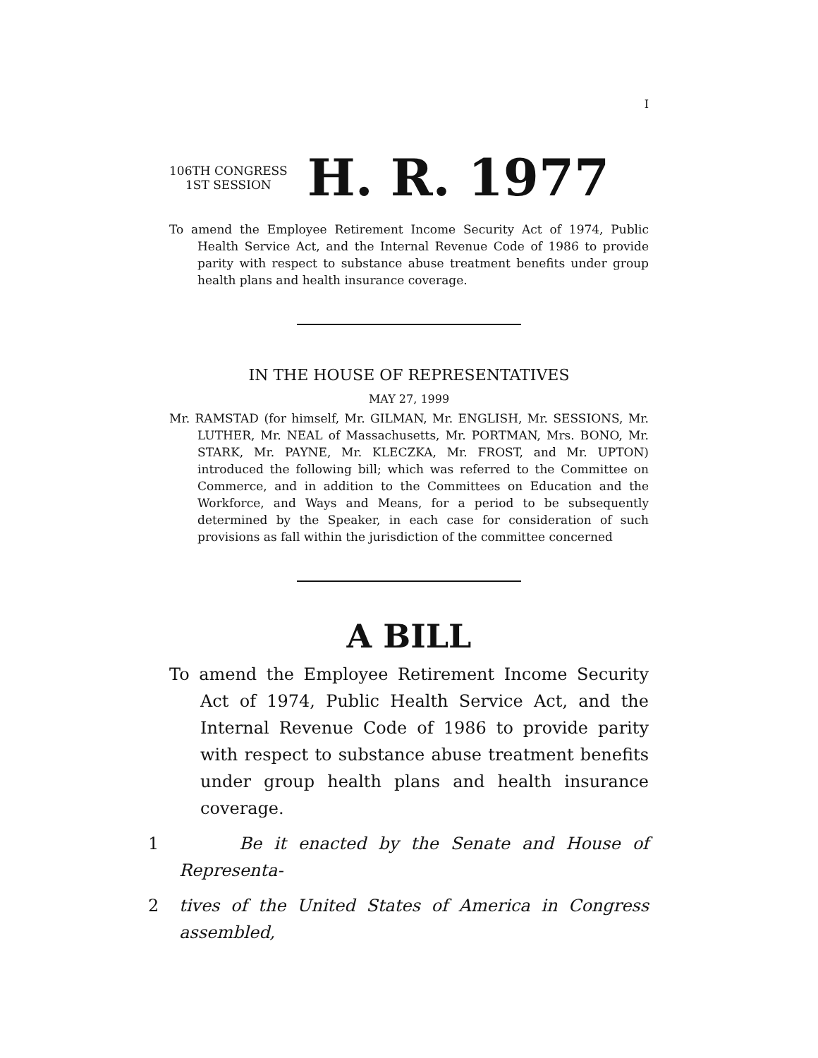I
106TH CONGRESS
1ST SESSION
H. R. 1977
To amend the Employee Retirement Income Security Act of 1974, Public Health Service Act, and the Internal Revenue Code of 1986 to provide parity with respect to substance abuse treatment benefits under group health plans and health insurance coverage.
IN THE HOUSE OF REPRESENTATIVES
MAY 27, 1999
Mr. RAMSTAD (for himself, Mr. GILMAN, Mr. ENGLISH, Mr. SESSIONS, Mr. LUTHER, Mr. NEAL of Massachusetts, Mr. PORTMAN, Mrs. BONO, Mr. STARK, Mr. PAYNE, Mr. KLECZKA, Mr. FROST, and Mr. UPTON) introduced the following bill; which was referred to the Committee on Commerce, and in addition to the Committees on Education and the Workforce, and Ways and Means, for a period to be subsequently determined by the Speaker, in each case for consideration of such provisions as fall within the jurisdiction of the committee concerned
A BILL
To amend the Employee Retirement Income Security Act of 1974, Public Health Service Act, and the Internal Revenue Code of 1986 to provide parity with respect to substance abuse treatment benefits under group health plans and health insurance coverage.
1 Be it enacted by the Senate and House of Representa-
2 tives of the United States of America in Congress assembled,